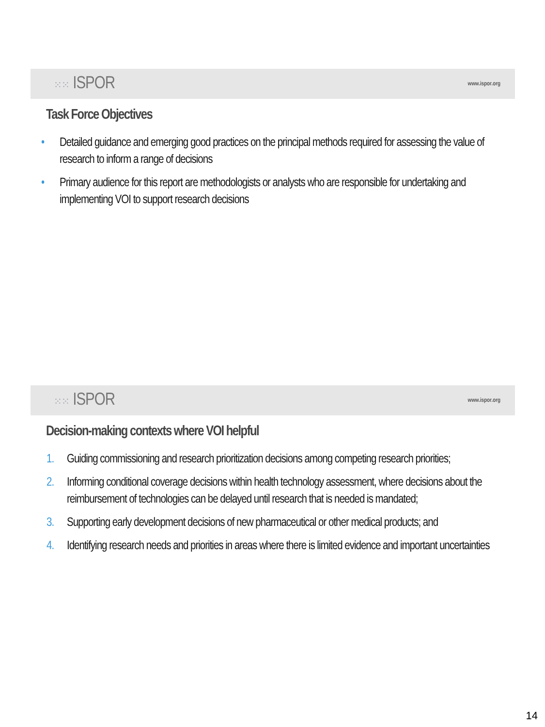⁙⁙ ISPOR
www.ispor.org
Task Force Objectives
• Detailed guidance and emerging good practices on the principal methods required for assessing the value of research to inform a range of decisions
• Primary audience for this report are methodologists or analysts who are responsible for undertaking and implementing VOI to support research decisions
⁙⁙ ISPOR
www.ispor.org
Decision-making contexts where VOI helpful
1. Guiding commissioning and research prioritization decisions among competing research priorities;
2. Informing conditional coverage decisions within health technology assessment, where decisions about the reimbursement of technologies can be delayed until research that is needed is mandated;
3. Supporting early development decisions of new pharmaceutical or other medical products; and
4. Identifying research needs and priorities in areas where there is limited evidence and important uncertainties
14